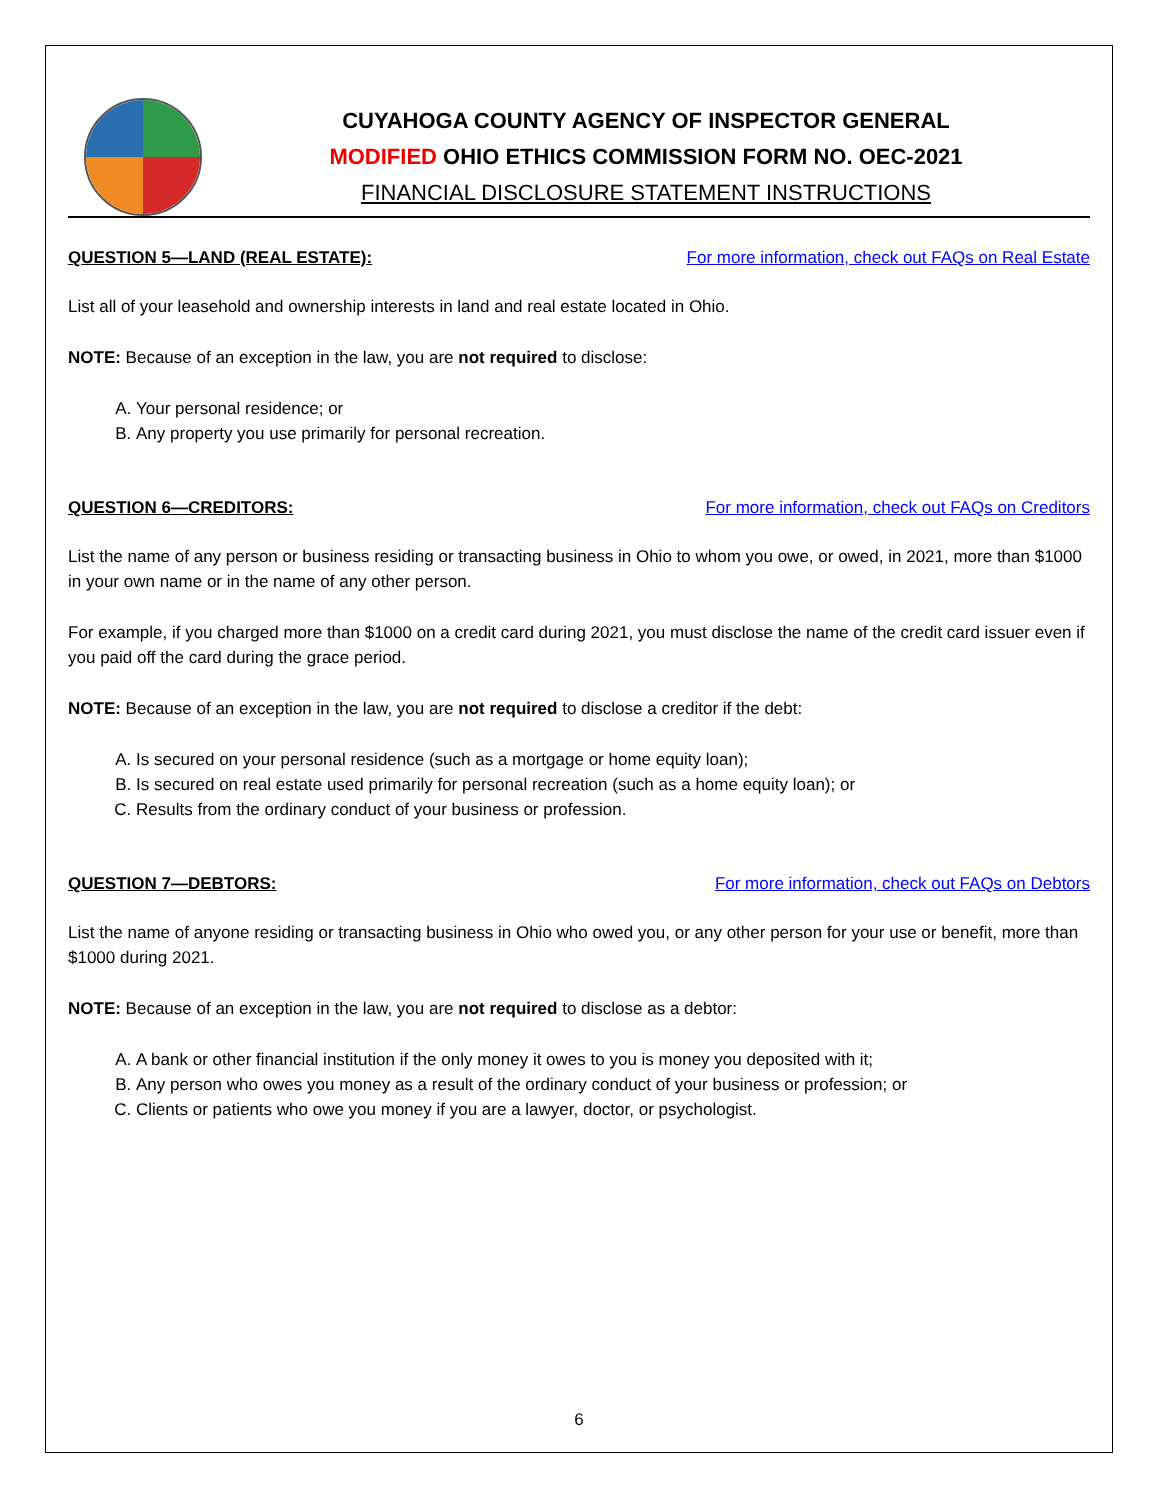CUYAHOGA COUNTY AGENCY OF INSPECTOR GENERAL
MODIFIED OHIO ETHICS COMMISSION FORM NO. OEC-2021
FINANCIAL DISCLOSURE STATEMENT INSTRUCTIONS
QUESTION 5—LAND (REAL ESTATE): For more information, check out FAQs on Real Estate
List all of your leasehold and ownership interests in land and real estate located in Ohio.
NOTE: Because of an exception in the law, you are not required to disclose:
A. Your personal residence; or
B. Any property you use primarily for personal recreation.
QUESTION 6—CREDITORS: For more information, check out FAQs on Creditors
List the name of any person or business residing or transacting business in Ohio to whom you owe, or owed, in 2021, more than $1000 in your own name or in the name of any other person.
For example, if you charged more than $1000 on a credit card during 2021, you must disclose the name of the credit card issuer even if you paid off the card during the grace period.
NOTE: Because of an exception in the law, you are not required to disclose a creditor if the debt:
A. Is secured on your personal residence (such as a mortgage or home equity loan);
B. Is secured on real estate used primarily for personal recreation (such as a home equity loan); or
C. Results from the ordinary conduct of your business or profession.
QUESTION 7—DEBTORS: For more information, check out FAQs on Debtors
List the name of anyone residing or transacting business in Ohio who owed you, or any other person for your use or benefit, more than $1000 during 2021.
NOTE: Because of an exception in the law, you are not required to disclose as a debtor:
A. A bank or other financial institution if the only money it owes to you is money you deposited with it;
B. Any person who owes you money as a result of the ordinary conduct of your business or profession; or
C. Clients or patients who owe you money if you are a lawyer, doctor, or psychologist.
6